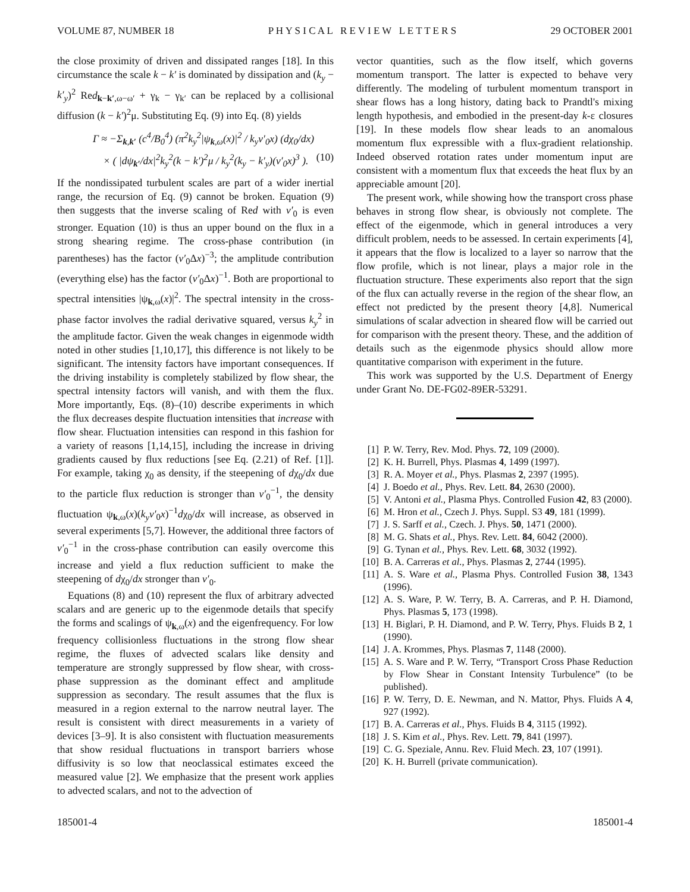VOLUME 87, NUMBER 18 P H Y S I C A L R E V I E W L E T T E R S 29 OCTOBER 2001
the close proximity of driven and dissipated ranges [18]. In this circumstance the scale k − k′ is dominated by dissipation and (k<sub>y</sub> − k′<sub>y</sub>)<sup>2</sup> Red<sub>k−k′,ω−ω′</sub> + γ<sub>k</sub> − γ<sub>k′</sub> can be replaced by a collisional diffusion (k − k′)<sup>2</sup>μ. Substituting Eq. (9) into Eq. (8) yields
Γ ≈ −Σ<sub>k,k′</sub> (c<sup>4</sup>/B<sub>0</sub><sup>4</sup>) (π<sup>2</sup>k<sub>y</sub><sup>2</sup>|ψ<sub>k,ω</sub>(x)|<sup>2</sup> / k<sub>y</sub>v′<sub>0</sub>x) (dχ<sub>0</sub>/dx)
× ( |dψ<sub>k′</sub>/dx|<sup>2</sup>k<sub>y</sub><sup>2</sup>(k − k′)<sup>2</sup>μ / k<sub>y</sub><sup>2</sup>(k<sub>y</sub> − k′<sub>y</sub>)(v′<sub>0</sub>x)<sup>3</sup> ). (10)
If the nondissipated turbulent scales are part of a wider inertial range, the recursion of Eq. (9) cannot be broken. Equation (9) then suggests that the inverse scaling of Red with v′<sub>0</sub> is even stronger. Equation (10) is thus an upper bound on the flux in a strong shearing regime. The cross-phase contribution (in parentheses) has the factor (v′<sub>0</sub>Δx)<sup>−3</sup>; the amplitude contribution (everything else) has the factor (v′<sub>0</sub>Δx)<sup>−1</sup>. Both are proportional to spectral intensities |ψ<sub>k,ω</sub>(x)|<sup>2</sup>. The spectral intensity in the cross-phase factor involves the radial derivative squared, versus k<sub>y</sub><sup>2</sup> in the amplitude factor. Given the weak changes in eigenmode width noted in other studies [1,10,17], this difference is not likely to be significant. The intensity factors have important consequences. If the driving instability is completely stabilized by flow shear, the spectral intensity factors will vanish, and with them the flux. More importantly, Eqs. (8)–(10) describe experiments in which the flux decreases despite fluctuation intensities that increase with flow shear. Fluctuation intensities can respond in this fashion for a variety of reasons [1,14,15], including the increase in driving gradients caused by flux reductions [see Eq. (2.21) of Ref. [1]]. For example, taking χ<sub>0</sub> as density, if the steepening of dχ<sub>0</sub>/dx due to the particle flux reduction is stronger than v′<sub>0</sub><sup>−1</sup>, the density fluctuation ψ<sub>k,ω</sub>(x)(k<sub>y</sub>v′<sub>0</sub>x)<sup>−1</sup>dχ<sub>0</sub>/dx will increase, as observed in several experiments [5,7]. However, the additional three factors of v′<sub>0</sub><sup>−1</sup> in the cross-phase contribution can easily overcome this increase and yield a flux reduction sufficient to make the steepening of dχ<sub>0</sub>/dx stronger than v′<sub>0</sub>.
Equations (8) and (10) represent the flux of arbitrary advected scalars and are generic up to the eigenmode details that specify the forms and scalings of ψ<sub>k,ω</sub>(x) and the eigenfrequency. For low frequency collisionless fluctuations in the strong flow shear regime, the fluxes of advected scalars like density and temperature are strongly suppressed by flow shear, with cross-phase suppression as the dominant effect and amplitude suppression as secondary. The result assumes that the flux is measured in a region external to the narrow neutral layer. The result is consistent with direct measurements in a variety of devices [3–9]. It is also consistent with fluctuation measurements that show residual fluctuations in transport barriers whose diffusivity is so low that neoclassical estimates exceed the measured value [2]. We emphasize that the present work applies to advected scalars, and not to the advection of
vector quantities, such as the flow itself, which governs momentum transport. The latter is expected to behave very differently. The modeling of turbulent momentum transport in shear flows has a long history, dating back to Prandtl's mixing length hypothesis, and embodied in the present-day k-ε closures [19]. In these models flow shear leads to an anomalous momentum flux expressible with a flux-gradient relationship. Indeed observed rotation rates under momentum input are consistent with a momentum flux that exceeds the heat flux by an appreciable amount [20].
The present work, while showing how the transport cross phase behaves in strong flow shear, is obviously not complete. The effect of the eigenmode, which in general introduces a very difficult problem, needs to be assessed. In certain experiments [4], it appears that the flow is localized to a layer so narrow that the flow profile, which is not linear, plays a major role in the fluctuation structure. These experiments also report that the sign of the flux can actually reverse in the region of the shear flow, an effect not predicted by the present theory [4,8]. Numerical simulations of scalar advection in sheared flow will be carried out for comparison with the present theory. These, and the addition of details such as the eigenmode physics should allow more quantitative comparison with experiment in the future.
This work was supported by the U.S. Department of Energy under Grant No. DE-FG02-89ER-53291.
[1] P. W. Terry, Rev. Mod. Phys. 72, 109 (2000).
[2] K. H. Burrell, Phys. Plasmas 4, 1499 (1997).
[3] R. A. Moyer et al., Phys. Plasmas 2, 2397 (1995).
[4] J. Boedo et al., Phys. Rev. Lett. 84, 2630 (2000).
[5] V. Antoni et al., Plasma Phys. Controlled Fusion 42, 83 (2000).
[6] M. Hron et al., Czech J. Phys. Suppl. S3 49, 181 (1999).
[7] J. S. Sarff et al., Czech. J. Phys. 50, 1471 (2000).
[8] M. G. Shats et al., Phys. Rev. Lett. 84, 6042 (2000).
[9] G. Tynan et al., Phys. Rev. Lett. 68, 3032 (1992).
[10] B. A. Carreras et al., Phys. Plasmas 2, 2744 (1995).
[11] A. S. Ware et al., Plasma Phys. Controlled Fusion 38, 1343 (1996).
[12] A. S. Ware, P. W. Terry, B. A. Carreras, and P. H. Diamond, Phys. Plasmas 5, 173 (1998).
[13] H. Biglari, P. H. Diamond, and P. W. Terry, Phys. Fluids B 2, 1 (1990).
[14] J. A. Krommes, Phys. Plasmas 7, 1148 (2000).
[15] A. S. Ware and P. W. Terry, “Transport Cross Phase Reduction by Flow Shear in Constant Intensity Turbulence” (to be published).
[16] P. W. Terry, D. E. Newman, and N. Mattor, Phys. Fluids A 4, 927 (1992).
[17] B. A. Carreras et al., Phys. Fluids B 4, 3115 (1992).
[18] J. S. Kim et al., Phys. Rev. Lett. 79, 841 (1997).
[19] C. G. Speziale, Annu. Rev. Fluid Mech. 23, 107 (1991).
[20] K. H. Burrell (private communication).
185001-4 185001-4